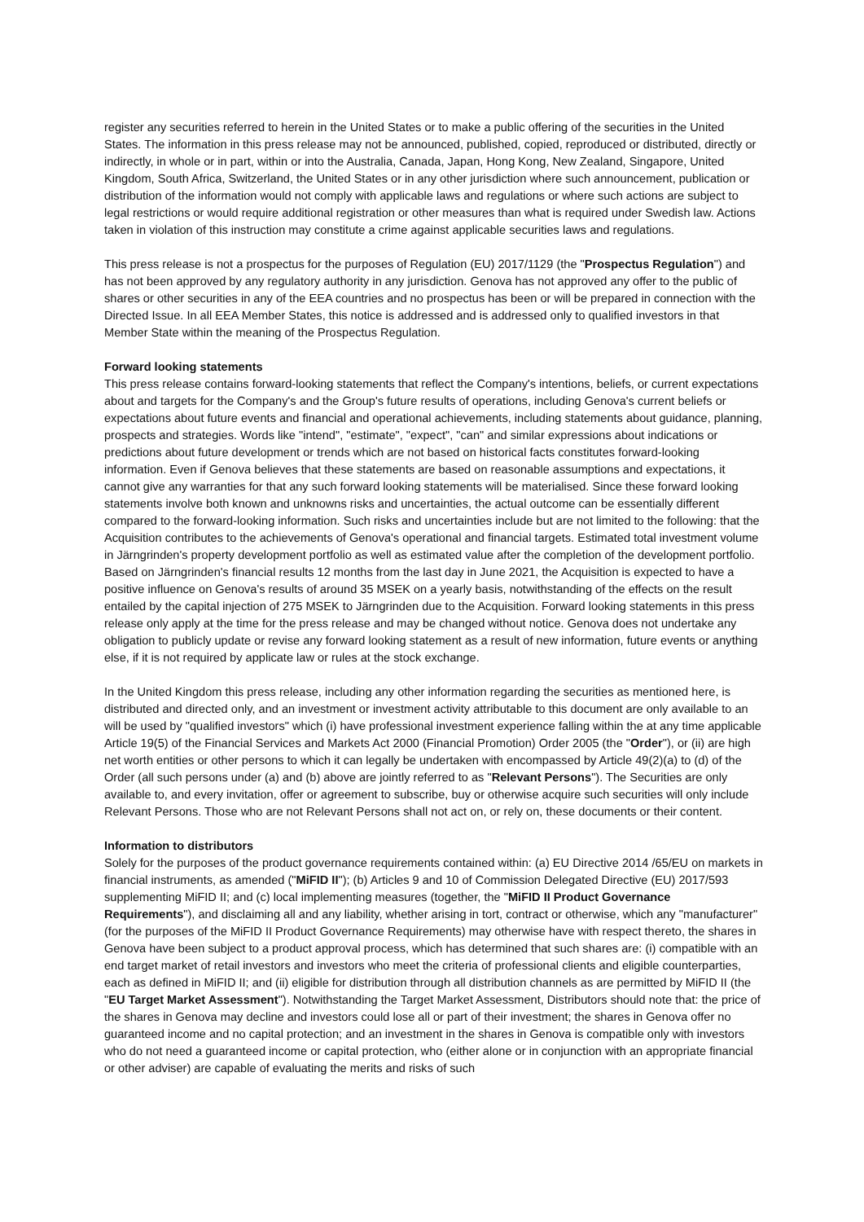register any securities referred to herein in the United States or to make a public offering of the securities in the United States. The information in this press release may not be announced, published, copied, reproduced or distributed, directly or indirectly, in whole or in part, within or into the Australia, Canada, Japan, Hong Kong, New Zealand, Singapore, United Kingdom, South Africa, Switzerland, the United States or in any other jurisdiction where such announcement, publication or distribution of the information would not comply with applicable laws and regulations or where such actions are subject to legal restrictions or would require additional registration or other measures than what is required under Swedish law. Actions taken in violation of this instruction may constitute a crime against applicable securities laws and regulations.
This press release is not a prospectus for the purposes of Regulation (EU) 2017/1129 (the "Prospectus Regulation") and has not been approved by any regulatory authority in any jurisdiction. Genova has not approved any offer to the public of shares or other securities in any of the EEA countries and no prospectus has been or will be prepared in connection with the Directed Issue. In all EEA Member States, this notice is addressed and is addressed only to qualified investors in that Member State within the meaning of the Prospectus Regulation.
Forward looking statements
This press release contains forward-looking statements that reflect the Company's intentions, beliefs, or current expectations about and targets for the Company's and the Group's future results of operations, including Genova's current beliefs or expectations about future events and financial and operational achievements, including statements about guidance, planning, prospects and strategies. Words like "intend", "estimate", "expect", "can" and similar expressions about indications or predictions about future development or trends which are not based on historical facts constitutes forward-looking information. Even if Genova believes that these statements are based on reasonable assumptions and expectations, it cannot give any warranties for that any such forward looking statements will be materialised. Since these forward looking statements involve both known and unknowns risks and uncertainties, the actual outcome can be essentially different compared to the forward-looking information. Such risks and uncertainties include but are not limited to the following: that the Acquisition contributes to the achievements of Genova's operational and financial targets. Estimated total investment volume in Järngrinden's property development portfolio as well as estimated value after the completion of the development portfolio. Based on Järngrinden's financial results 12 months from the last day in June 2021, the Acquisition is expected to have a positive influence on Genova's results of around 35 MSEK on a yearly basis, notwithstanding of the effects on the result entailed by the capital injection of 275 MSEK to Järngrinden due to the Acquisition. Forward looking statements in this press release only apply at the time for the press release and may be changed without notice. Genova does not undertake any obligation to publicly update or revise any forward looking statement as a result of new information, future events or anything else, if it is not required by applicate law or rules at the stock exchange.
In the United Kingdom this press release, including any other information regarding the securities as mentioned here, is distributed and directed only, and an investment or investment activity attributable to this document are only available to an will be used by "qualified investors" which (i) have professional investment experience falling within the at any time applicable Article 19(5) of the Financial Services and Markets Act 2000 (Financial Promotion) Order 2005 (the "Order"), or (ii) are high net worth entities or other persons to which it can legally be undertaken with encompassed by Article 49(2)(a) to (d) of the Order (all such persons under (a) and (b) above are jointly referred to as "Relevant Persons"). The Securities are only available to, and every invitation, offer or agreement to subscribe, buy or otherwise acquire such securities will only include Relevant Persons. Those who are not Relevant Persons shall not act on, or rely on, these documents or their content.
Information to distributors
Solely for the purposes of the product governance requirements contained within: (a) EU Directive 2014 /65/EU on markets in financial instruments, as amended ("MiFID II"); (b) Articles 9 and 10 of Commission Delegated Directive (EU) 2017/593 supplementing MiFID II; and (c) local implementing measures (together, the "MiFID II Product Governance Requirements"), and disclaiming all and any liability, whether arising in tort, contract or otherwise, which any "manufacturer" (for the purposes of the MiFID II Product Governance Requirements) may otherwise have with respect thereto, the shares in Genova have been subject to a product approval process, which has determined that such shares are: (i) compatible with an end target market of retail investors and investors who meet the criteria of professional clients and eligible counterparties, each as defined in MiFID II; and (ii) eligible for distribution through all distribution channels as are permitted by MiFID II (the "EU Target Market Assessment"). Notwithstanding the Target Market Assessment, Distributors should note that: the price of the shares in Genova may decline and investors could lose all or part of their investment; the shares in Genova offer no guaranteed income and no capital protection; and an investment in the shares in Genova is compatible only with investors who do not need a guaranteed income or capital protection, who (either alone or in conjunction with an appropriate financial or other adviser) are capable of evaluating the merits and risks of such